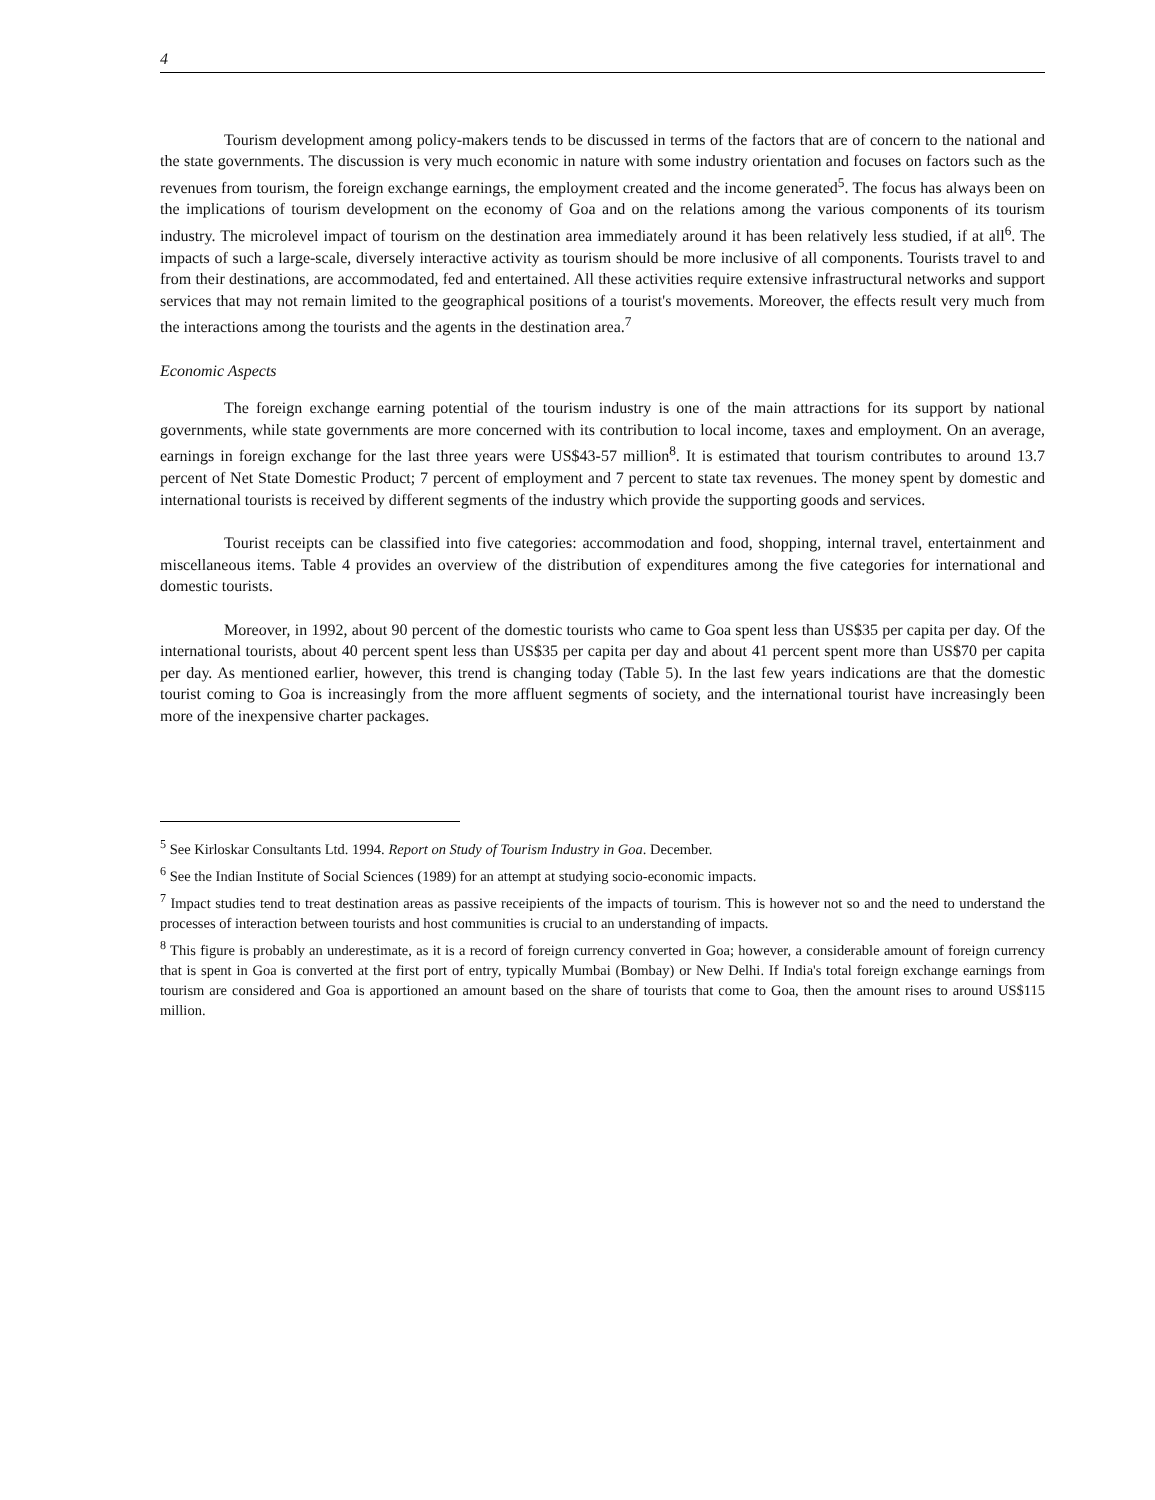4
Tourism development among policy-makers tends to be discussed in terms of the factors that are of concern to the national and the state governments. The discussion is very much economic in nature with some industry orientation and focuses on factors such as the revenues from tourism, the foreign exchange earnings, the employment created and the income generated<sup>5</sup>. The focus has always been on the implications of tourism development on the economy of Goa and on the relations among the various components of its tourism industry. The microlevel impact of tourism on the destination area immediately around it has been relatively less studied, if at all<sup>6</sup>. The impacts of such a large-scale, diversely interactive activity as tourism should be more inclusive of all components. Tourists travel to and from their destinations, are accommodated, fed and entertained. All these activities require extensive infrastructural networks and support services that may not remain limited to the geographical positions of a tourist's movements. Moreover, the effects result very much from the interactions among the tourists and the agents in the destination area.<sup>7</sup>
Economic Aspects
The foreign exchange earning potential of the tourism industry is one of the main attractions for its support by national governments, while state governments are more concerned with its contribution to local income, taxes and employment. On an average, earnings in foreign exchange for the last three years were US$43-57 million<sup>8</sup>. It is estimated that tourism contributes to around 13.7 percent of Net State Domestic Product; 7 percent of employment and 7 percent to state tax revenues. The money spent by domestic and international tourists is received by different segments of the industry which provide the supporting goods and services.
Tourist receipts can be classified into five categories: accommodation and food, shopping, internal travel, entertainment and miscellaneous items. Table 4 provides an overview of the distribution of expenditures among the five categories for international and domestic tourists.
Moreover, in 1992, about 90 percent of the domestic tourists who came to Goa spent less than US$35 per capita per day. Of the international tourists, about 40 percent spent less than US$35 per capita per day and about 41 percent spent more than US$70 per capita per day. As mentioned earlier, however, this trend is changing today (Table 5). In the last few years indications are that the domestic tourist coming to Goa is increasingly from the more affluent segments of society, and the international tourist have increasingly been more of the inexpensive charter packages.
<sup>5</sup> See Kirloskar Consultants Ltd. 1994. Report on Study of Tourism Industry in Goa. December.
<sup>6</sup> See the Indian Institute of Social Sciences (1989) for an attempt at studying socio-economic impacts.
<sup>7</sup> Impact studies tend to treat destination areas as passive receipients of the impacts of tourism. This is however not so and the need to understand the processes of interaction between tourists and host communities is crucial to an understanding of impacts.
<sup>8</sup> This figure is probably an underestimate, as it is a record of foreign currency converted in Goa; however, a considerable amount of foreign currency that is spent in Goa is converted at the first port of entry, typically Mumbai (Bombay) or New Delhi. If India's total foreign exchange earnings from tourism are considered and Goa is apportioned an amount based on the share of tourists that come to Goa, then the amount rises to around US$115 million.